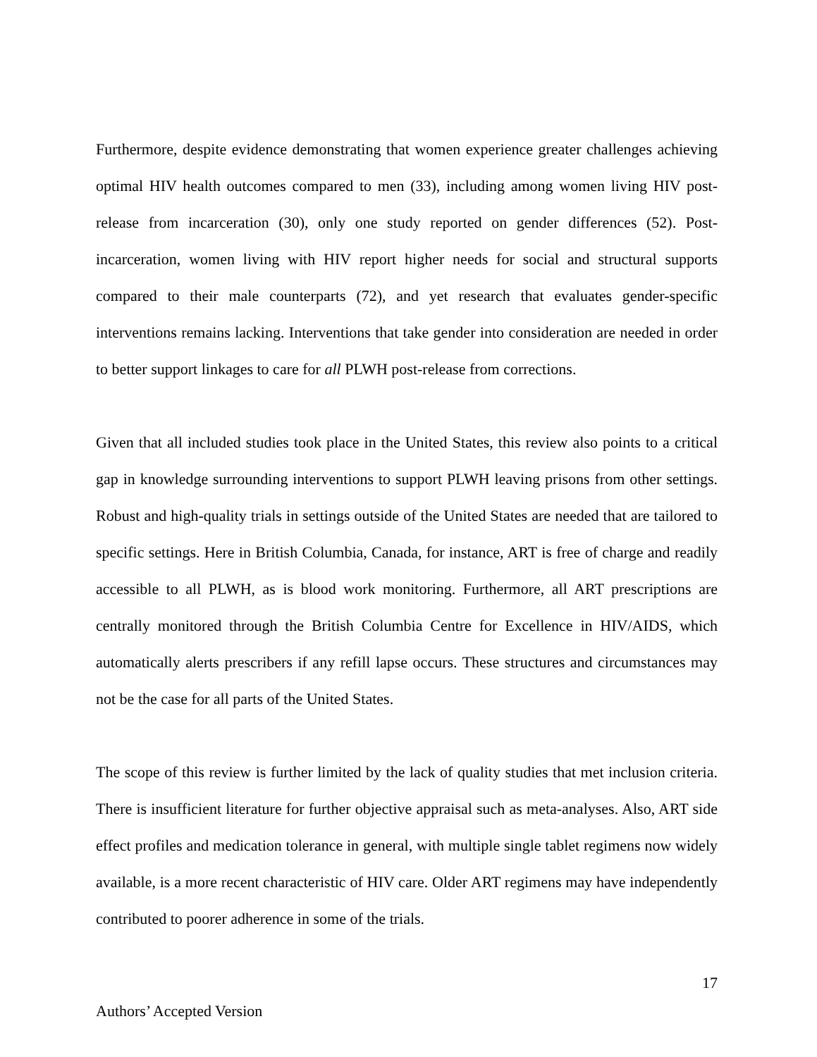Furthermore, despite evidence demonstrating that women experience greater challenges achieving optimal HIV health outcomes compared to men (33), including among women living HIV post-release from incarceration (30), only one study reported on gender differences (52). Post-incarceration, women living with HIV report higher needs for social and structural supports compared to their male counterparts (72), and yet research that evaluates gender-specific interventions remains lacking. Interventions that take gender into consideration are needed in order to better support linkages to care for all PLWH post-release from corrections.
Given that all included studies took place in the United States, this review also points to a critical gap in knowledge surrounding interventions to support PLWH leaving prisons from other settings. Robust and high-quality trials in settings outside of the United States are needed that are tailored to specific settings. Here in British Columbia, Canada, for instance, ART is free of charge and readily accessible to all PLWH, as is blood work monitoring. Furthermore, all ART prescriptions are centrally monitored through the British Columbia Centre for Excellence in HIV/AIDS, which automatically alerts prescribers if any refill lapse occurs. These structures and circumstances may not be the case for all parts of the United States.
The scope of this review is further limited by the lack of quality studies that met inclusion criteria. There is insufficient literature for further objective appraisal such as meta-analyses. Also, ART side effect profiles and medication tolerance in general, with multiple single tablet regimens now widely available, is a more recent characteristic of HIV care. Older ART regimens may have independently contributed to poorer adherence in some of the trials.
17
Authors’ Accepted Version